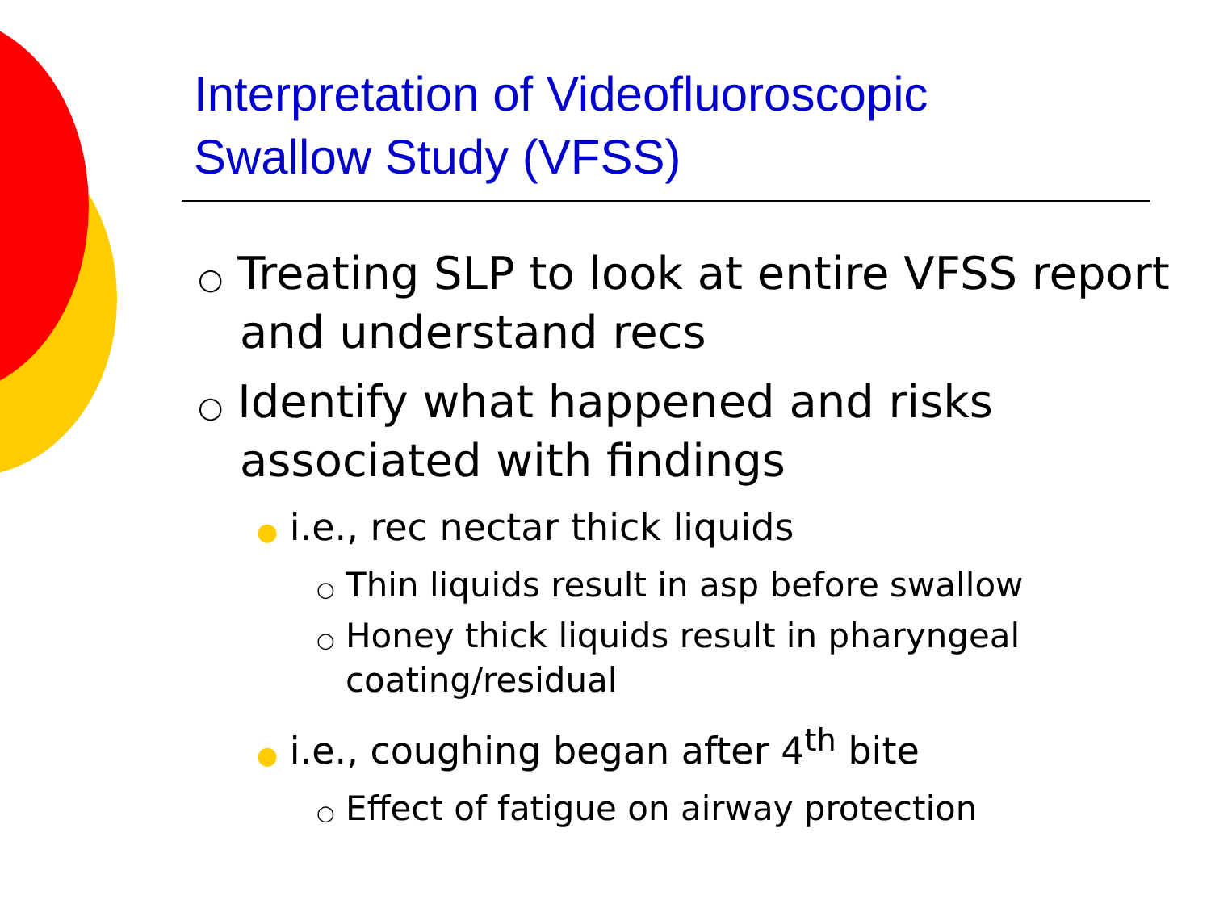Interpretation of Videofluoroscopic
Swallow Study (VFSS)
○ Treating SLP to look at entire VFSS report and understand recs
○ Identify what happened and risks associated with findings
● i.e., rec nectar thick liquids
○ Thin liquids result in asp before swallow
○ Honey thick liquids result in pharyngeal coating/residual
● i.e., coughing began after 4<sup>th</sup> bite
○ Effect of fatigue on airway protection